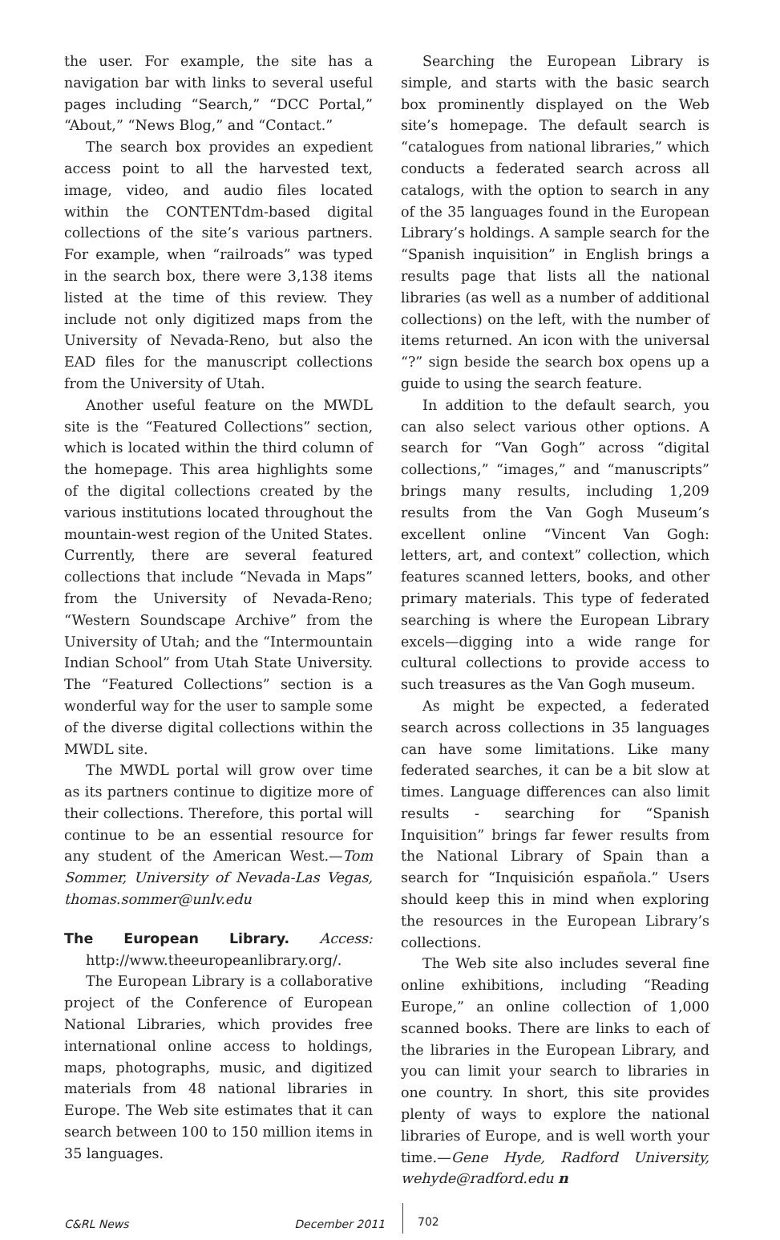the user. For example, the site has a navigation bar with links to several useful pages including “Search,” “DCC Portal,” “About,” “News Blog,” and “Contact.”
The search box provides an expedient access point to all the harvested text, image, video, and audio files located within the CONTENTdm-based digital collections of the site’s various partners. For example, when “railroads” was typed in the search box, there were 3,138 items listed at the time of this review. They include not only digitized maps from the University of Nevada-Reno, but also the EAD files for the manuscript collections from the University of Utah.
Another useful feature on the MWDL site is the “Featured Collections” section, which is located within the third column of the homepage. This area highlights some of the digital collections created by the various institutions located throughout the mountain-west region of the United States. Currently, there are several featured collections that include “Nevada in Maps” from the University of Nevada-Reno; “Western Soundscape Archive” from the University of Utah; and the “Intermountain Indian School” from Utah State University. The “Featured Collections” section is a wonderful way for the user to sample some of the diverse digital collections within the MWDL site.
The MWDL portal will grow over time as its partners continue to digitize more of their collections. Therefore, this portal will continue to be an essential resource for any student of the American West.—Tom Sommer, University of Nevada-Las Vegas, thomas.sommer@unlv.edu
The European Library. Access: http://www.theeuropeanlibrary.org/.
The European Library is a collaborative project of the Conference of European National Libraries, which provides free international online access to holdings, maps, photographs, music, and digitized materials from 48 national libraries in Europe. The Web site estimates that it can search between 100 to 150 million items in 35 languages.
Searching the European Library is simple, and starts with the basic search box prominently displayed on the Web site’s homepage. The default search is “catalogues from national libraries,” which conducts a federated search across all catalogs, with the option to search in any of the 35 languages found in the European Library’s holdings. A sample search for the “Spanish inquisition” in English brings a results page that lists all the national libraries (as well as a number of additional collections) on the left, with the number of items returned. An icon with the universal “?” sign beside the search box opens up a guide to using the search feature.
In addition to the default search, you can also select various other options. A search for “Van Gogh” across “digital collections,” “images,” and “manuscripts” brings many results, including 1,209 results from the Van Gogh Museum’s excellent online “Vincent Van Gogh: letters, art, and context” collection, which features scanned letters, books, and other primary materials. This type of federated searching is where the European Library excels—digging into a wide range for cultural collections to provide access to such treasures as the Van Gogh museum.
As might be expected, a federated search across collections in 35 languages can have some limitations. Like many federated searches, it can be a bit slow at times. Language differences can also limit results - searching for “Spanish Inquisition” brings far fewer results from the National Library of Spain than a search for “Inquisición española.” Users should keep this in mind when exploring the resources in the European Library’s collections.
The Web site also includes several fine online exhibitions, including “Reading Europe,” an online collection of 1,000 scanned books. There are links to each of the libraries in the European Library, and you can limit your search to libraries in one country. In short, this site provides plenty of ways to explore the national libraries of Europe, and is well worth your time.—Gene Hyde, Radford University, wehyde@radford.edu n
C&RL News December 2011 702